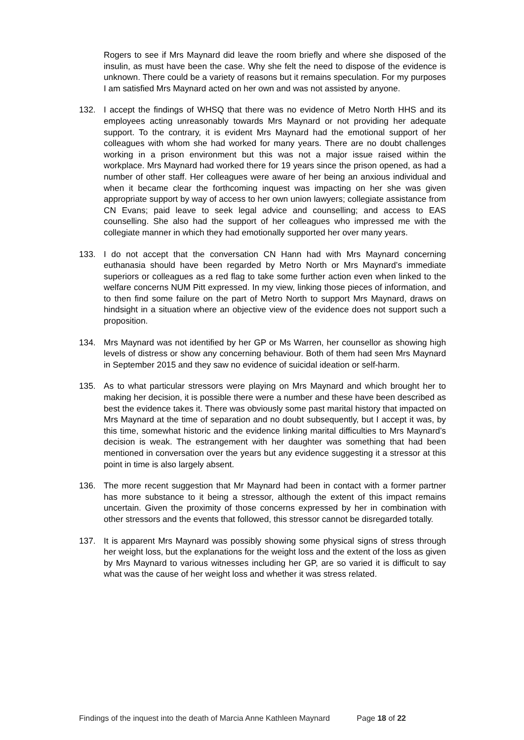Rogers to see if Mrs Maynard did leave the room briefly and where she disposed of the insulin, as must have been the case. Why she felt the need to dispose of the evidence is unknown. There could be a variety of reasons but it remains speculation. For my purposes I am satisfied Mrs Maynard acted on her own and was not assisted by anyone.
132. I accept the findings of WHSQ that there was no evidence of Metro North HHS and its employees acting unreasonably towards Mrs Maynard or not providing her adequate support. To the contrary, it is evident Mrs Maynard had the emotional support of her colleagues with whom she had worked for many years. There are no doubt challenges working in a prison environment but this was not a major issue raised within the workplace. Mrs Maynard had worked there for 19 years since the prison opened, as had a number of other staff. Her colleagues were aware of her being an anxious individual and when it became clear the forthcoming inquest was impacting on her she was given appropriate support by way of access to her own union lawyers; collegiate assistance from CN Evans; paid leave to seek legal advice and counselling; and access to EAS counselling. She also had the support of her colleagues who impressed me with the collegiate manner in which they had emotionally supported her over many years.
133. I do not accept that the conversation CN Hann had with Mrs Maynard concerning euthanasia should have been regarded by Metro North or Mrs Maynard’s immediate superiors or colleagues as a red flag to take some further action even when linked to the welfare concerns NUM Pitt expressed. In my view, linking those pieces of information, and to then find some failure on the part of Metro North to support Mrs Maynard, draws on hindsight in a situation where an objective view of the evidence does not support such a proposition.
134. Mrs Maynard was not identified by her GP or Ms Warren, her counsellor as showing high levels of distress or show any concerning behaviour. Both of them had seen Mrs Maynard in September 2015 and they saw no evidence of suicidal ideation or self-harm.
135. As to what particular stressors were playing on Mrs Maynard and which brought her to making her decision, it is possible there were a number and these have been described as best the evidence takes it. There was obviously some past marital history that impacted on Mrs Maynard at the time of separation and no doubt subsequently, but I accept it was, by this time, somewhat historic and the evidence linking marital difficulties to Mrs Maynard’s decision is weak. The estrangement with her daughter was something that had been mentioned in conversation over the years but any evidence suggesting it a stressor at this point in time is also largely absent.
136. The more recent suggestion that Mr Maynard had been in contact with a former partner has more substance to it being a stressor, although the extent of this impact remains uncertain. Given the proximity of those concerns expressed by her in combination with other stressors and the events that followed, this stressor cannot be disregarded totally.
137. It is apparent Mrs Maynard was possibly showing some physical signs of stress through her weight loss, but the explanations for the weight loss and the extent of the loss as given by Mrs Maynard to various witnesses including her GP, are so varied it is difficult to say what was the cause of her weight loss and whether it was stress related.
Findings of the inquest into the death of Marcia Anne Kathleen Maynard Page 18 of 22